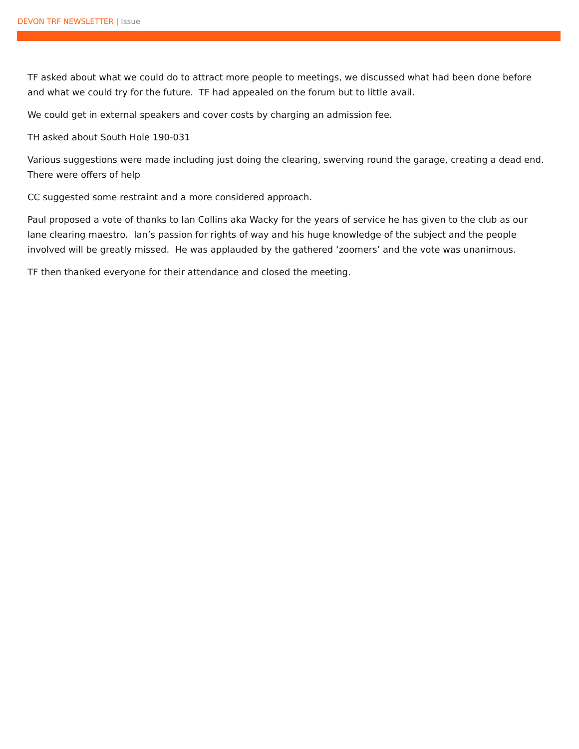DEVON TRF NEWSLETTER | Issue
TF asked about what we could do to attract more people to meetings, we discussed what had been done before and what we could try for the future. TF had appealed on the forum but to little avail.
We could get in external speakers and cover costs by charging an admission fee.
TH asked about South Hole 190-031
Various suggestions were made including just doing the clearing, swerving round the garage, creating a dead end. There were offers of help
CC suggested some restraint and a more considered approach.
Paul proposed a vote of thanks to Ian Collins aka Wacky for the years of service he has given to the club as our lane clearing maestro. Ian’s passion for rights of way and his huge knowledge of the subject and the people involved will be greatly missed. He was applauded by the gathered ‘zoomers’ and the vote was unanimous.
TF then thanked everyone for their attendance and closed the meeting.